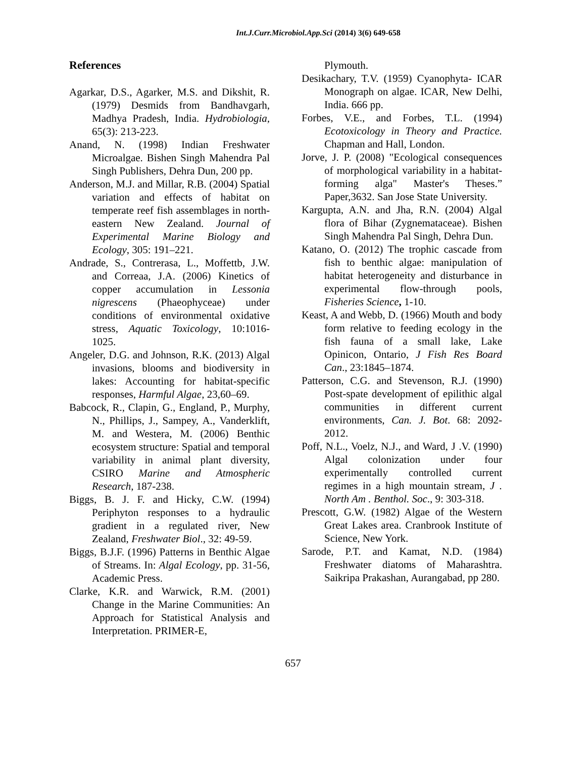Int.J.Curr.Microbiol.App.Sci (2014) 3(6) 649-658
References
Agarkar, D.S., Agarker, M.S. and Dikshit, R. (1979) Desmids from Bandhavgarh, Madhya Pradesh, India. Hydrobiologia, 65(3): 213-223.
Anand, N. (1998) Indian Freshwater Microalgae. Bishen Singh Mahendra Pal Singh Publishers, Dehra Dun, 200 pp.
Anderson, M.J. and Millar, R.B. (2004) Spatial variation and effects of habitat on temperate reef fish assemblages in north-eastern New Zealand. Journal of Experimental Marine Biology and Ecology, 305: 191–221.
Andrade, S., Contrerasa, L., Moffettb, J.W. and Correaa, J.A. (2006) Kinetics of copper accumulation in Lessonia nigrescens (Phaeophyceae) under conditions of environmental oxidative stress, Aquatic Toxicology, 10:1016-1025.
Angeler, D.G. and Johnson, R.K. (2013) Algal invasions, blooms and biodiversity in lakes: Accounting for habitat-specific responses, Harmful Algae, 23,60–69.
Babcock, R., Clapin, G., England, P., Murphy, N., Phillips, J., Sampey, A., Vanderklift, M. and Westera, M. (2006) Benthic ecosystem structure: Spatial and temporal variability in animal plant diversity, CSIRO Marine and Atmospheric Research, 187-238.
Biggs, B. J. F. and Hicky, C.W. (1994) Periphyton responses to a hydraulic gradient in a regulated river, New Zealand, Freshwater Biol., 32: 49-59.
Biggs, B.J.F. (1996) Patterns in Benthic Algae of Streams. In: Algal Ecology, pp. 31-56, Academic Press.
Clarke, K.R. and Warwick, R.M. (2001) Change in the Marine Communities: An Approach for Statistical Analysis and Interpretation. PRIMER-E,
Plymouth.
Desikachary, T.V. (1959) Cyanophyta- ICAR Monograph on algae. ICAR, New Delhi, India. 666 pp.
Forbes, V.E., and Forbes, T.L. (1994) Ecotoxicology in Theory and Practice. Chapman and Hall, London.
Jorve, J. P. (2008) "Ecological consequences of morphological variability in a habitat-forming alga" Master's Theses.” Paper,3632. San Jose State University.
Kargupta, A.N. and Jha, R.N. (2004) Algal flora of Bihar (Zygnemataceae). Bishen Singh Mahendra Pal Singh, Dehra Dun.
Katano, O. (2012) The trophic cascade from fish to benthic algae: manipulation of habitat heterogeneity and disturbance in experimental flow-through pools, Fisheries Science, 1-10.
Keast, A and Webb, D. (1966) Mouth and body form relative to feeding ecology in the fish fauna of a small lake, Lake Opinicon, Ontario, J Fish Res Board Can., 23:1845–1874.
Patterson, C.G. and Stevenson, R.J. (1990) Post-spate development of epilithic algal communities in different current environments, Can. J. Bot. 68: 2092-2012.
Poff, N.L., Voelz, N.J., and Ward, J .V. (1990) Algal colonization under four experimentally controlled current regimes in a high mountain stream, J . North Am . Benthol. Soc., 9: 303-318.
Prescott, G.W. (1982) Algae of the Western Great Lakes area. Cranbrook Institute of Science, New York.
Sarode, P.T. and Kamat, N.D. (1984) Freshwater diatoms of Maharashtra. Saikripa Prakashan, Aurangabad, pp 280.
657